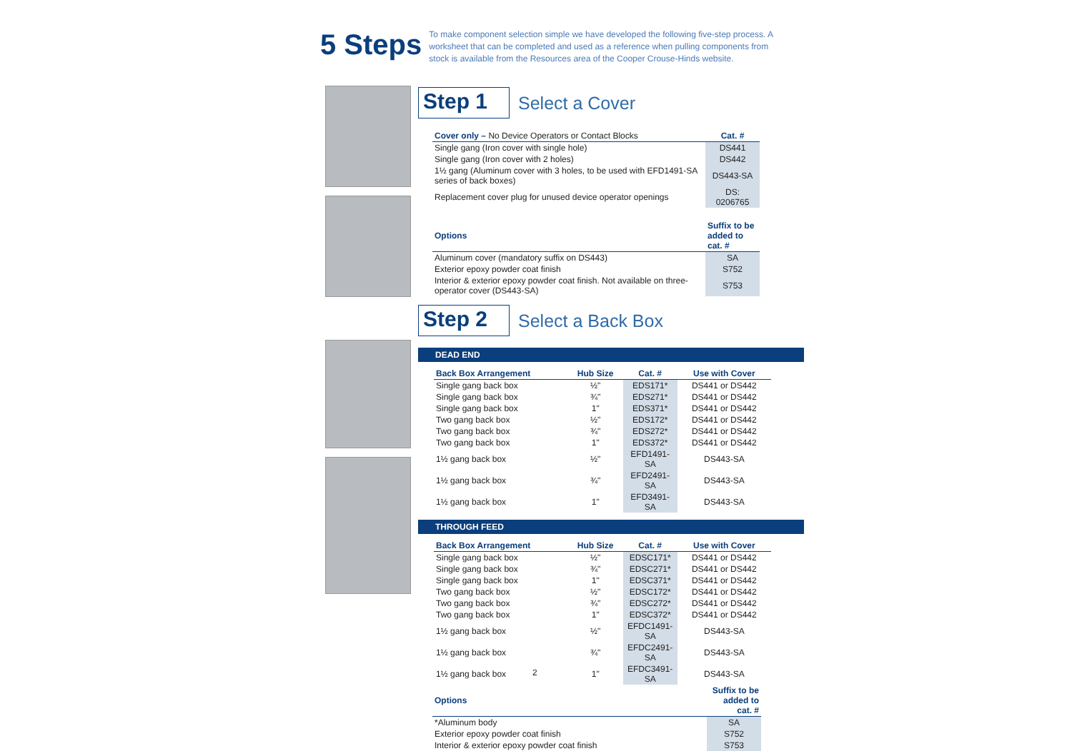5 Steps
To make component selection simple we have developed the following five-step process. A worksheet that can be completed and used as a reference when pulling components from stock is available from the Resources area of the Cooper Crouse-Hinds website.
Step 1 Select a Cover
| Cover only – No Device Operators or Contact Blocks | Cat. # |
| --- | --- |
| Single gang (Iron cover with single hole) | DS441 |
| Single gang (Iron cover with 2 holes) | DS442 |
| 1½ gang (Aluminum cover with 3 holes, to be used with EFD1491-SA series of back boxes) | DS443-SA |
| Replacement cover plug for unused device operator openings | DS: 0206765 |
| Options | Suffix to be added to cat. # |
| Aluminum cover (mandatory suffix on DS443) | SA |
| Exterior epoxy powder coat finish | S752 |
| Interior & exterior epoxy powder coat finish. Not available on three-operator cover (DS443-SA) | S753 |
Step 2 Select a Back Box
DEAD END
| Back Box Arrangement | Hub Size | Cat. # | Use with Cover |
| --- | --- | --- | --- |
| Single gang back box | ½" | EDS171* | DS441 or DS442 |
| Single gang back box | ¾" | EDS271* | DS441 or DS442 |
| Single gang back box | 1" | EDS371* | DS441 or DS442 |
| Two gang back box | ½" | EDS172* | DS441 or DS442 |
| Two gang back box | ¾" | EDS272* | DS441 or DS442 |
| Two gang back box | 1" | EDS372* | DS441 or DS442 |
| 1½ gang back box | ½" | EFD1491-SA | DS443-SA |
| 1½ gang back box | ¾" | EFD2491-SA | DS443-SA |
| 1½ gang back box | 1" | EFD3491-SA | DS443-SA |
THROUGH FEED
| Back Box Arrangement | Hub Size | Cat. # | Use with Cover |
| --- | --- | --- | --- |
| Single gang back box | ½" | EDSC171* | DS441 or DS442 |
| Single gang back box | ¾" | EDSC271* | DS441 or DS442 |
| Single gang back box | 1" | EDSC371* | DS441 or DS442 |
| Two gang back box | ½" | EDSC172* | DS441 or DS442 |
| Two gang back box | ¾" | EDSC272* | DS441 or DS442 |
| Two gang back box | 1" | EDSC372* | DS441 or DS442 |
| 1½ gang back box | ½" | EFDC1491-SA | DS443-SA |
| 1½ gang back box | ¾" | EFDC2491-SA | DS443-SA |
| 1½ gang back box | 1" | EFDC3491-SA | DS443-SA |
| Options | Suffix to be added to cat. # |
| --- | --- |
| *Aluminum body | SA |
| Exterior epoxy powder coat finish | S752 |
| Interior & exterior epoxy powder coat finish | S753 |
2